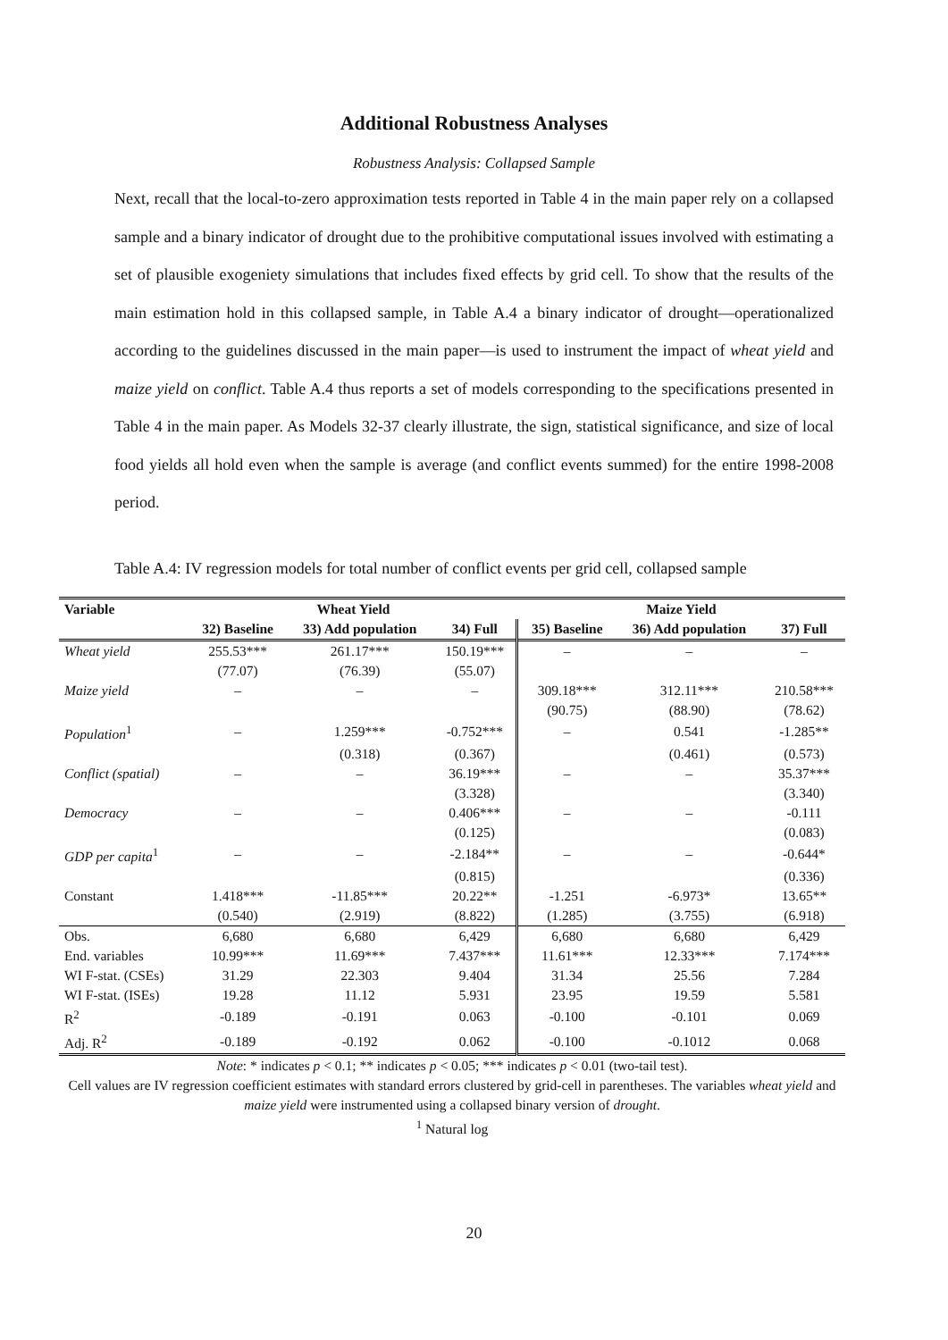Additional Robustness Analyses
Robustness Analysis: Collapsed Sample
Next, recall that the local-to-zero approximation tests reported in Table 4 in the main paper rely on a collapsed sample and a binary indicator of drought due to the prohibitive computational issues involved with estimating a set of plausible exogeniety simulations that includes fixed effects by grid cell. To show that the results of the main estimation hold in this collapsed sample, in Table A.4 a binary indicator of drought—operationalized according to the guidelines discussed in the main paper—is used to instrument the impact of wheat yield and maize yield on conflict. Table A.4 thus reports a set of models corresponding to the specifications presented in Table 4 in the main paper. As Models 32-37 clearly illustrate, the sign, statistical significance, and size of local food yields all hold even when the sample is average (and conflict events summed) for the entire 1998-2008 period.
Table A.4: IV regression models for total number of conflict events per grid cell, collapsed sample
| Variable | Wheat Yield | | | Maize Yield | | |
| --- | --- | --- | --- | --- | --- | --- |
| | 32) Baseline | 33) Add population | 34) Full | 35) Baseline | 36) Add population | 37) Full |
| Wheat yield | 255.53*** | 261.17*** | 150.19*** | – | – | – |
| | (77.07) | (76.39) | (55.07) | | | |
| Maize yield | – | – | – | 309.18*** | 312.11*** | 210.58*** |
| | | | | (90.75) | (88.90) | (78.62) |
| Population<sup>1</sup> | – | 1.259*** | -0.752*** | – | 0.541 | -1.285** |
| | | (0.318) | (0.367) | | (0.461) | (0.573) |
| Conflict (spatial) | – | – | 36.19*** | – | – | 35.37*** |
| | | | (3.328) | | | (3.340) |
| Democracy | – | – | 0.406*** | – | – | -0.111 |
| | | | (0.125) | | | (0.083) |
| GDP per capita<sup>1</sup> | – | – | -2.184** | – | – | -0.644* |
| | | | (0.815) | | | (0.336) |
| Constant | 1.418*** | -11.85*** | 20.22** | -1.251 | -6.973* | 13.65** |
| | (0.540) | (2.919) | (8.822) | (1.285) | (3.755) | (6.918) |
| Obs. | 6,680 | 6,680 | 6,429 | 6,680 | 6,680 | 6,429 |
| End. variables | 10.99*** | 11.69*** | 7.437*** | 11.61*** | 12.33*** | 7.174*** |
| WI F-stat. (CSEs) | 31.29 | 22.303 | 9.404 | 31.34 | 25.56 | 7.284 |
| WI F-stat. (ISEs) | 19.28 | 11.12 | 5.931 | 23.95 | 19.59 | 5.581 |
| R<sup>2</sup> | -0.189 | -0.191 | 0.063 | -0.100 | -0.101 | 0.069 |
| Adj. R<sup>2</sup> | -0.189 | -0.192 | 0.062 | -0.100 | -0.1012 | 0.068 |
Note: * indicates p < 0.1; ** indicates p < 0.05; *** indicates p < 0.01 (two-tail test).
Cell values are IV regression coefficient estimates with standard errors clustered by grid-cell in parentheses. The variables wheat yield and maize yield were instrumented using a collapsed binary version of drought.
<sup>1</sup> Natural log
20